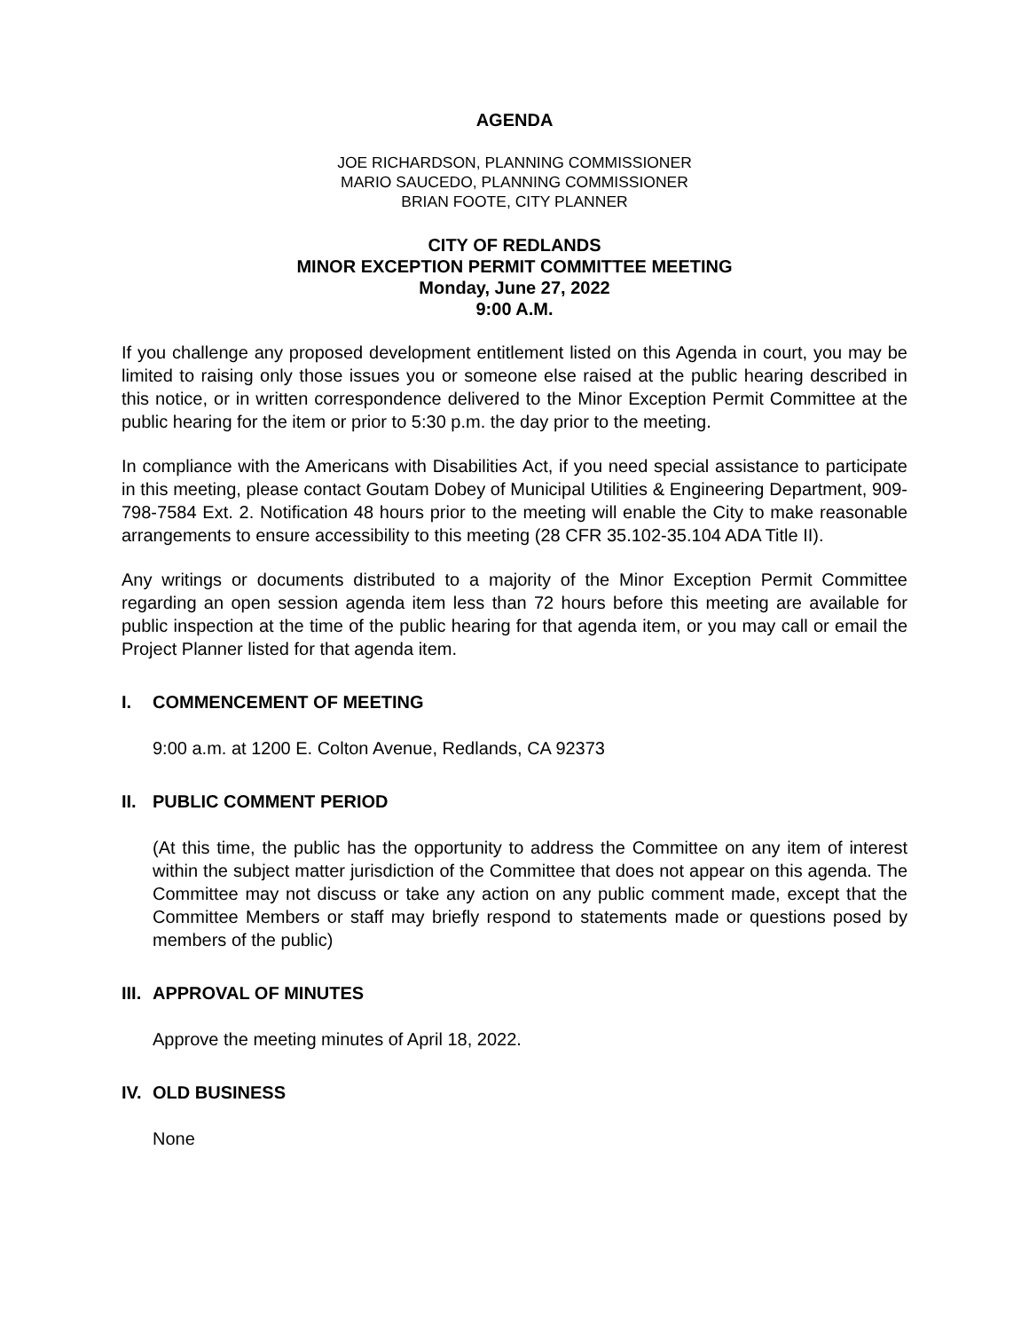AGENDA
JOE RICHARDSON, PLANNING COMMISSIONER
MARIO SAUCEDO, PLANNING COMMISSIONER
BRIAN FOOTE, CITY PLANNER
CITY OF REDLANDS
MINOR EXCEPTION PERMIT COMMITTEE MEETING
Monday, June 27, 2022
9:00 A.M.
If you challenge any proposed development entitlement listed on this Agenda in court, you may be limited to raising only those issues you or someone else raised at the public hearing described in this notice, or in written correspondence delivered to the Minor Exception Permit Committee at the public hearing for the item or prior to 5:30 p.m. the day prior to the meeting.
In compliance with the Americans with Disabilities Act, if you need special assistance to participate in this meeting, please contact Goutam Dobey of Municipal Utilities & Engineering Department, 909-798-7584 Ext. 2. Notification 48 hours prior to the meeting will enable the City to make reasonable arrangements to ensure accessibility to this meeting (28 CFR 35.102-35.104 ADA Title II).
Any writings or documents distributed to a majority of the Minor Exception Permit Committee regarding an open session agenda item less than 72 hours before this meeting are available for public inspection at the time of the public hearing for that agenda item, or you may call or email the Project Planner listed for that agenda item.
I. COMMENCEMENT OF MEETING
9:00 a.m. at 1200 E. Colton Avenue, Redlands, CA 92373
II. PUBLIC COMMENT PERIOD
(At this time, the public has the opportunity to address the Committee on any item of interest within the subject matter jurisdiction of the Committee that does not appear on this agenda. The Committee may not discuss or take any action on any public comment made, except that the Committee Members or staff may briefly respond to statements made or questions posed by members of the public)
III. APPROVAL OF MINUTES
Approve the meeting minutes of April 18, 2022.
IV. OLD BUSINESS
None